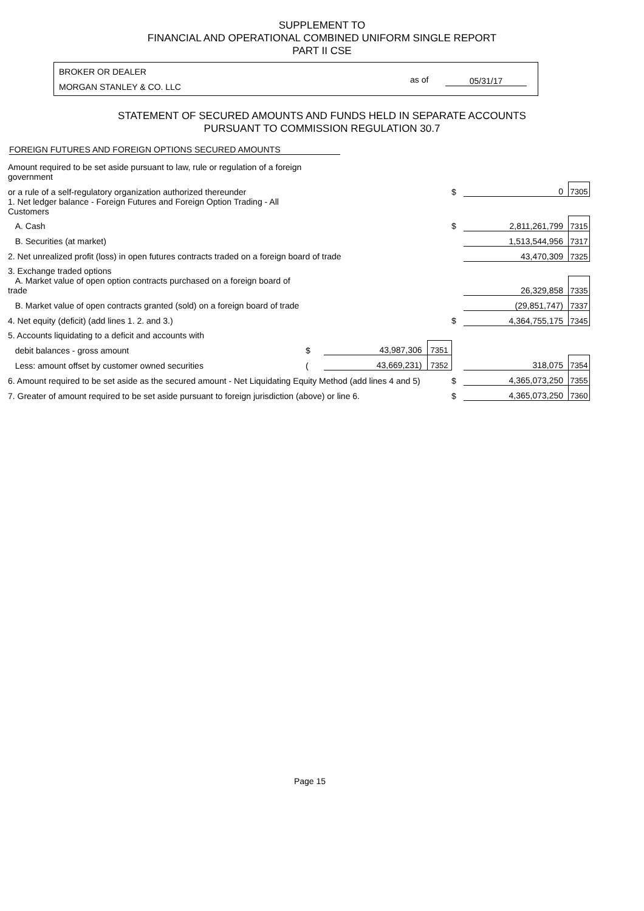SUPPLEMENT TO
FINANCIAL AND OPERATIONAL COMBINED UNIFORM SINGLE REPORT
PART II CSE
BROKER OR DEALER
MORGAN STANLEY & CO. LLC
as of 05/31/17
STATEMENT OF SECURED AMOUNTS AND FUNDS HELD IN SEPARATE ACCOUNTS
PURSUANT TO COMMISSION REGULATION 30.7
FOREIGN FUTURES AND FOREIGN OPTIONS SECURED AMOUNTS
| Amount required to be set aside pursuant to law, rule or regulation of a foreign government | | | | | | |
| or a rule of a self-regulatory organization authorized thereunder | | | | $ | 0 | 7305 |
| 1. Net ledger balance - Foreign Futures and Foreign Option Trading - All Customers | | | | | | |
| A. Cash | | | | $ | 2,811,261,799 | 7315 |
| B. Securities (at market) | | | | | 1,513,544,956 | 7317 |
| 2. Net unrealized profit (loss) in open futures contracts traded on a foreign board of trade | | | | | 43,470,309 | 7325 |
| 3. Exchange traded options | | | | | | |
| A. Market value of open option contracts purchased on a foreign board of trade | | | | | 26,329,858 | 7335 |
| B. Market value of open contracts granted (sold) on a foreign board of trade | | | | | (29,851,747) | 7337 |
| 4. Net equity (deficit) (add lines 1. 2. and 3.) | | | | $ | 4,364,755,175 | 7345 |
| 5. Accounts liquidating to a deficit and accounts with | | | | | | |
| debit balances - gross amount | $ | 43,987,306 | 7351 | | | |
| Less: amount offset by customer owned securities | ( | 43,669,231) | 7352 | | 318,075 | 7354 |
| 6. Amount required to be set aside as the secured amount - Net Liquidating Equity Method (add lines 4 and 5) | | | | $ | 4,365,073,250 | 7355 |
| 7. Greater of amount required to be set aside pursuant to foreign jurisdiction (above) or line 6. | | | | $ | 4,365,073,250 | 7360 |
Page 15